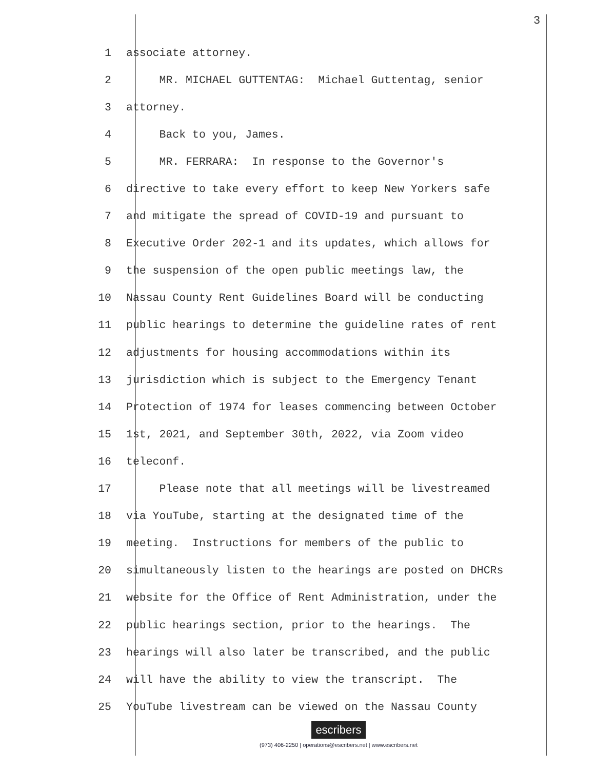3
1 associate attorney.
2 MR. MICHAEL GUTTENTAG: Michael Guttentag, senior
3 attorney.
4 Back to you, James.
5 MR. FERRARA: In response to the Governor's
6 directive to take every effort to keep New Yorkers safe
7 and mitigate the spread of COVID-19 and pursuant to
8 Executive Order 202-1 and its updates, which allows for
9 the suspension of the open public meetings law, the
10 Nassau County Rent Guidelines Board will be conducting
11 public hearings to determine the guideline rates of rent
12 adjustments for housing accommodations within its
13 jurisdiction which is subject to the Emergency Tenant
14 Protection of 1974 for leases commencing between October
15 1st, 2021, and September 30th, 2022, via Zoom video
16 teleconf.
17 Please note that all meetings will be livestreamed
18 via YouTube, starting at the designated time of the
19 meeting. Instructions for members of the public to
20 simultaneously listen to the hearings are posted on DHCRs
21 website for the Office of Rent Administration, under the
22 public hearings section, prior to the hearings. The
23 hearings will also later be transcribed, and the public
24 will have the ability to view the transcript. The
25 YouTube livestream can be viewed on the Nassau County
escribers
(973) 406-2250 | operations@escribers.net | www.escribers.net